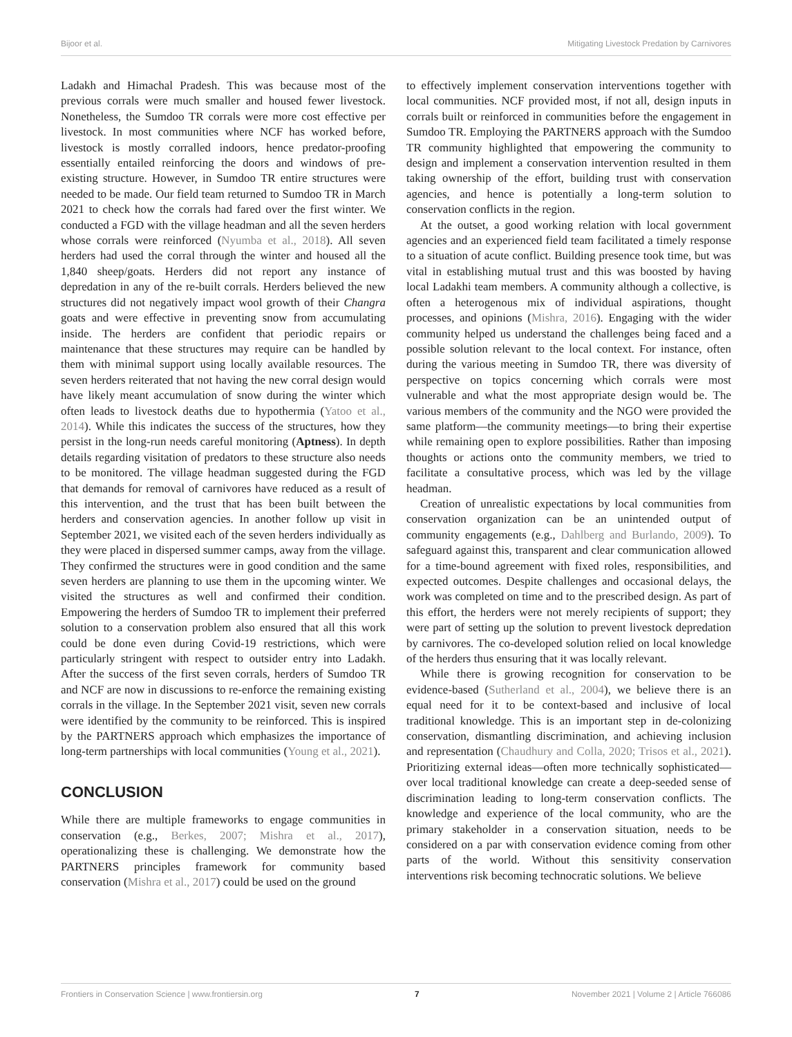Bijoor et al. Mitigating Livestock Predation by Carnivores
Ladakh and Himachal Pradesh. This was because most of the previous corrals were much smaller and housed fewer livestock. Nonetheless, the Sumdoo TR corrals were more cost effective per livestock. In most communities where NCF has worked before, livestock is mostly corralled indoors, hence predator-proofing essentially entailed reinforcing the doors and windows of pre-existing structure. However, in Sumdoo TR entire structures were needed to be made. Our field team returned to Sumdoo TR in March 2021 to check how the corrals had fared over the first winter. We conducted a FGD with the village headman and all the seven herders whose corrals were reinforced (Nyumba et al., 2018). All seven herders had used the corral through the winter and housed all the 1,840 sheep/goats. Herders did not report any instance of depredation in any of the re-built corrals. Herders believed the new structures did not negatively impact wool growth of their Changra goats and were effective in preventing snow from accumulating inside. The herders are confident that periodic repairs or maintenance that these structures may require can be handled by them with minimal support using locally available resources. The seven herders reiterated that not having the new corral design would have likely meant accumulation of snow during the winter which often leads to livestock deaths due to hypothermia (Yatoo et al., 2014). While this indicates the success of the structures, how they persist in the long-run needs careful monitoring (Aptness). In depth details regarding visitation of predators to these structure also needs to be monitored. The village headman suggested during the FGD that demands for removal of carnivores have reduced as a result of this intervention, and the trust that has been built between the herders and conservation agencies. In another follow up visit in September 2021, we visited each of the seven herders individually as they were placed in dispersed summer camps, away from the village. They confirmed the structures were in good condition and the same seven herders are planning to use them in the upcoming winter. We visited the structures as well and confirmed their condition. Empowering the herders of Sumdoo TR to implement their preferred solution to a conservation problem also ensured that all this work could be done even during Covid-19 restrictions, which were particularly stringent with respect to outsider entry into Ladakh. After the success of the first seven corrals, herders of Sumdoo TR and NCF are now in discussions to re-enforce the remaining existing corrals in the village. In the September 2021 visit, seven new corrals were identified by the community to be reinforced. This is inspired by the PARTNERS approach which emphasizes the importance of long-term partnerships with local communities (Young et al., 2021).
CONCLUSION
While there are multiple frameworks to engage communities in conservation (e.g., Berkes, 2007; Mishra et al., 2017), operationalizing these is challenging. We demonstrate how the PARTNERS principles framework for community based conservation (Mishra et al., 2017) could be used on the ground
to effectively implement conservation interventions together with local communities. NCF provided most, if not all, design inputs in corrals built or reinforced in communities before the engagement in Sumdoo TR. Employing the PARTNERS approach with the Sumdoo TR community highlighted that empowering the community to design and implement a conservation intervention resulted in them taking ownership of the effort, building trust with conservation agencies, and hence is potentially a long-term solution to conservation conflicts in the region.
At the outset, a good working relation with local government agencies and an experienced field team facilitated a timely response to a situation of acute conflict. Building presence took time, but was vital in establishing mutual trust and this was boosted by having local Ladakhi team members. A community although a collective, is often a heterogenous mix of individual aspirations, thought processes, and opinions (Mishra, 2016). Engaging with the wider community helped us understand the challenges being faced and a possible solution relevant to the local context. For instance, often during the various meeting in Sumdoo TR, there was diversity of perspective on topics concerning which corrals were most vulnerable and what the most appropriate design would be. The various members of the community and the NGO were provided the same platform—the community meetings—to bring their expertise while remaining open to explore possibilities. Rather than imposing thoughts or actions onto the community members, we tried to facilitate a consultative process, which was led by the village headman.
Creation of unrealistic expectations by local communities from conservation organization can be an unintended output of community engagements (e.g., Dahlberg and Burlando, 2009). To safeguard against this, transparent and clear communication allowed for a time-bound agreement with fixed roles, responsibilities, and expected outcomes. Despite challenges and occasional delays, the work was completed on time and to the prescribed design. As part of this effort, the herders were not merely recipients of support; they were part of setting up the solution to prevent livestock depredation by carnivores. The co-developed solution relied on local knowledge of the herders thus ensuring that it was locally relevant.
While there is growing recognition for conservation to be evidence-based (Sutherland et al., 2004), we believe there is an equal need for it to be context-based and inclusive of local traditional knowledge. This is an important step in de-colonizing conservation, dismantling discrimination, and achieving inclusion and representation (Chaudhury and Colla, 2020; Trisos et al., 2021). Prioritizing external ideas—often more technically sophisticated—over local traditional knowledge can create a deep-seeded sense of discrimination leading to long-term conservation conflicts. The knowledge and experience of the local community, who are the primary stakeholder in a conservation situation, needs to be considered on a par with conservation evidence coming from other parts of the world. Without this sensitivity conservation interventions risk becoming technocratic solutions. We believe
Frontiers in Conservation Science | www.frontiersin.org 7 November 2021 | Volume 2 | Article 766086